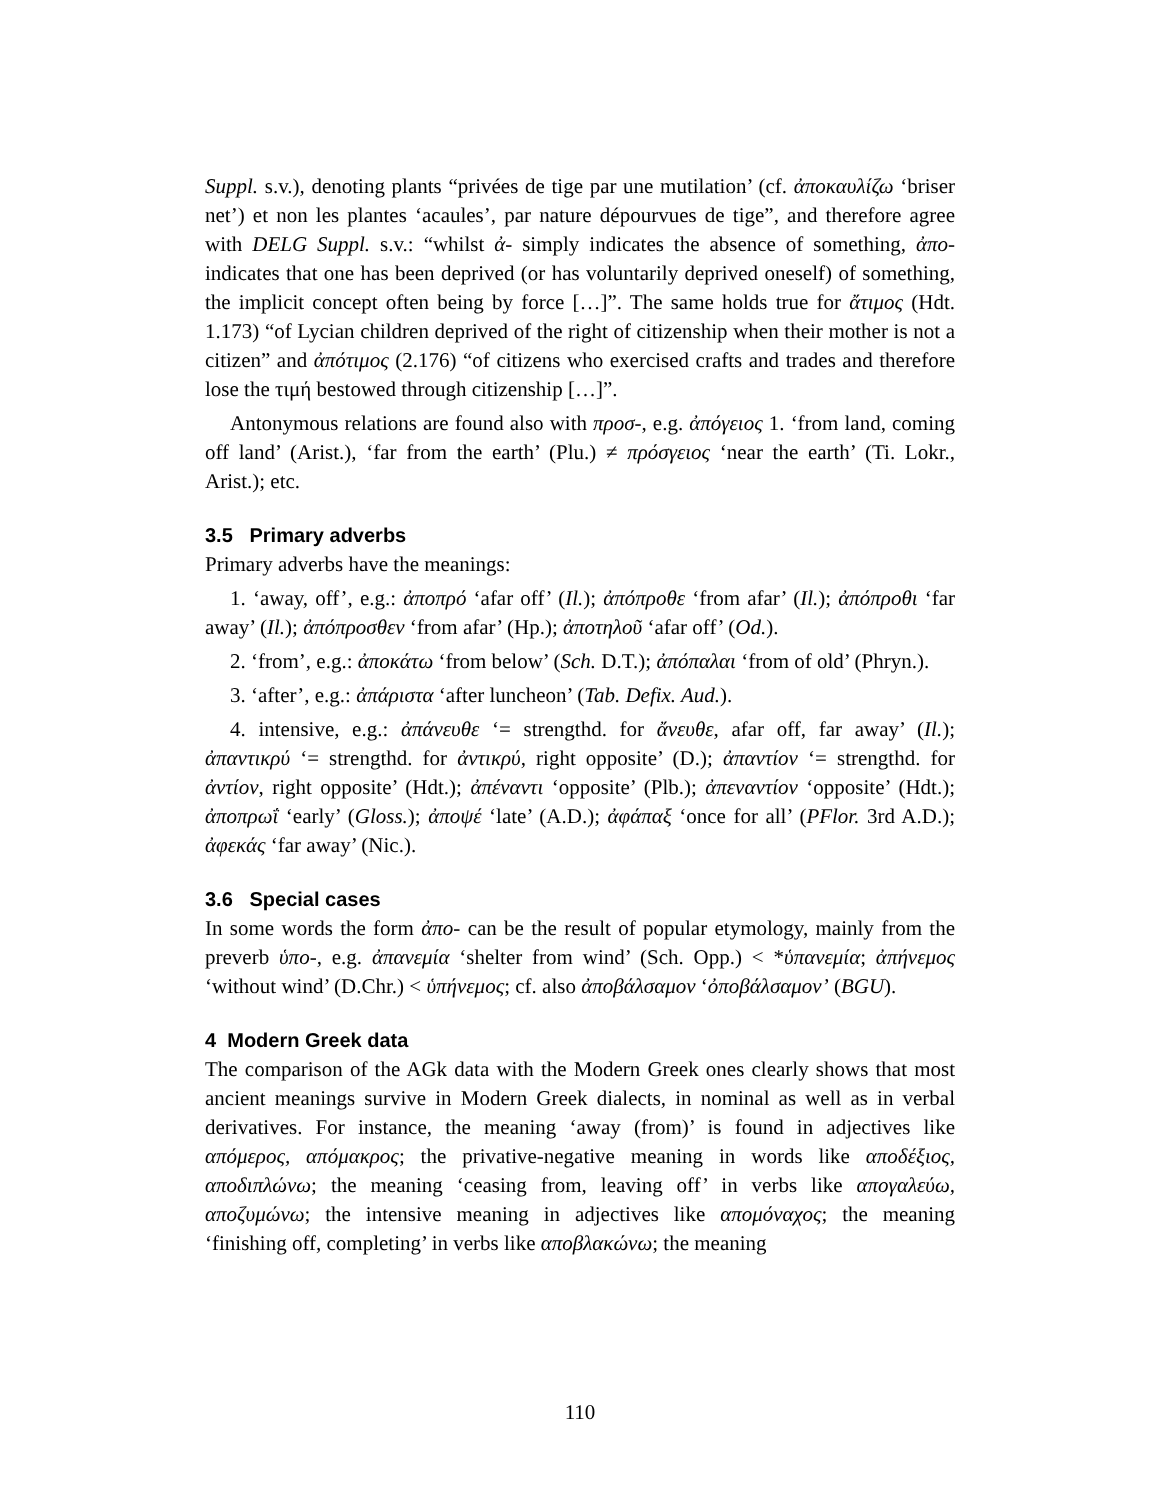Suppl. s.v.), denoting plants “privées de tige par une mutilation’ (cf. ἀποκαυλίζω ‘briser net’) et non les plantes ‘acaules’, par nature dépourvues de tige”, and therefore agree with DELG Suppl. s.v.: “whilst ἀ- simply indicates the absence of something, ἀπο- indicates that one has been deprived (or has voluntarily deprived oneself) of something, the implicit concept often being by force […]”. The same holds true for ἄτιμος (Hdt. 1.173) “of Lycian children deprived of the right of citizenship when their mother is not a citizen” and ἀπότιμος (2.176) “of citizens who exercised crafts and trades and therefore lose the τιμή bestowed through citizenship […]”.
Antonymous relations are found also with προσ-, e.g. ἀπόγειος 1. ‘from land, coming off land’ (Arist.), ‘far from the earth’ (Plu.) ≠ πρόσγειος ‘near the earth’ (Ti. Lokr., Arist.); etc.
3.5 Primary adverbs
Primary adverbs have the meanings:
1. ‘away, off’, e.g.: ἀποπρό ‘afar off’ (Il.); ἀπόπροθε ‘from afar’ (Il.); ἀπόπροθι ‘far away’ (Il.); ἀπόπροσθεν ‘from afar’ (Hp.); ἀποτηλοῦ ‘afar off’ (Od.).
2. ‘from’, e.g.: ἀποκάτω ‘from below’ (Sch. D.T.); ἀπόπαλαι ‘from of old’ (Phryn.).
3. ‘after’, e.g.: ἀπάριστα ‘after luncheon’ (Tab. Defix. Aud.).
4. intensive, e.g.: ἀπάνευθε ‘= strengthd. for ἄνευθε, afar off, far away’ (Il.); ἀπαντικρύ ‘= strengthd. for ἀντικρύ, right opposite’ (D.); ἀπαντίον ‘= strengthd. for ἀντίον, right opposite’ (Hdt.); ἀπέναντι ‘opposite’ (Plb.); ἀπεναντίον ‘opposite’ (Hdt.); ἀποπρωΐ ‘early’ (Gloss.); ἀποψέ ‘late’ (A.D.); ἀφάπαξ ‘once for all’ (PFlor. 3rd A.D.); ἀφεκάς ‘far away’ (Nic.).
3.6 Special cases
In some words the form ἀπο- can be the result of popular etymology, mainly from the preverb ὑπο-, e.g. ἀπανεμία ‘shelter from wind’ (Sch. Opp.) < *ὑπανεμία; ἀπήνεμος ‘without wind’ (D.Chr.) < ὑπήνεμος; cf. also ἀποβάλσαμον ‘ὀποβάλσαμον’ (BGU).
4 Modern Greek data
The comparison of the AGk data with the Modern Greek ones clearly shows that most ancient meanings survive in Modern Greek dialects, in nominal as well as in verbal derivatives. For instance, the meaning ‘away (from)’ is found in adjectives like απόμερος, απόμακρος; the privative-negative meaning in words like αποδέξιος, αποδιπλώνω; the meaning ‘ceasing from, leaving off’ in verbs like απογαλεύω, αποζυμώνω; the intensive meaning in adjectives like απομόναχος; the meaning ‘finishing off, completing’ in verbs like αποβλακώνω; the meaning
110